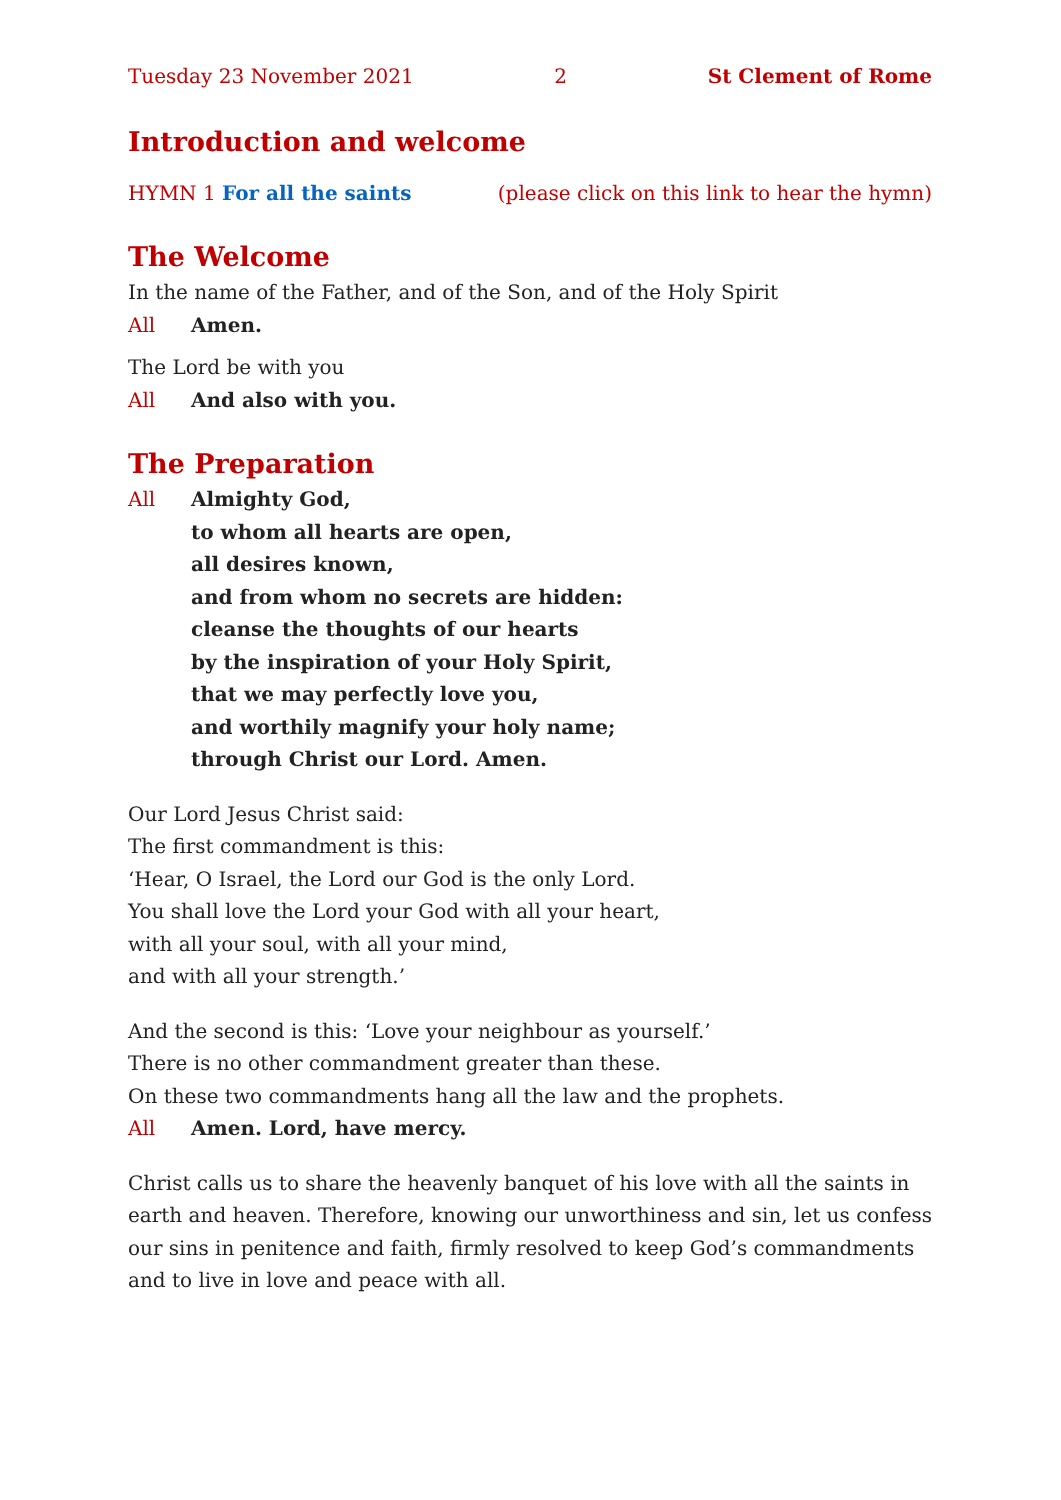Tuesday 23 November 2021 2 St Clement of Rome
Introduction and welcome
HYMN 1 For all the saints (please click on this link to hear the hymn)
The Welcome
In the name of the Father, and of the Son, and of the Holy Spirit
All Amen.
The Lord be with you
All And also with you.
The Preparation
All Almighty God,
to whom all hearts are open,
all desires known,
and from whom no secrets are hidden:
cleanse the thoughts of our hearts
by the inspiration of your Holy Spirit,
that we may perfectly love you,
and worthily magnify your holy name;
through Christ our Lord. Amen.
Our Lord Jesus Christ said:
The first commandment is this:
‘Hear, O Israel, the Lord our God is the only Lord.
You shall love the Lord your God with all your heart,
with all your soul, with all your mind,
and with all your strength.’
And the second is this: ‘Love your neighbour as yourself.’
There is no other commandment greater than these.
On these two commandments hang all the law and the prophets.
All Amen. Lord, have mercy.
Christ calls us to share the heavenly banquet of his love with all the saints in earth and heaven. Therefore, knowing our unworthiness and sin, let us confess our sins in penitence and faith, firmly resolved to keep God’s commandments and to live in love and peace with all.